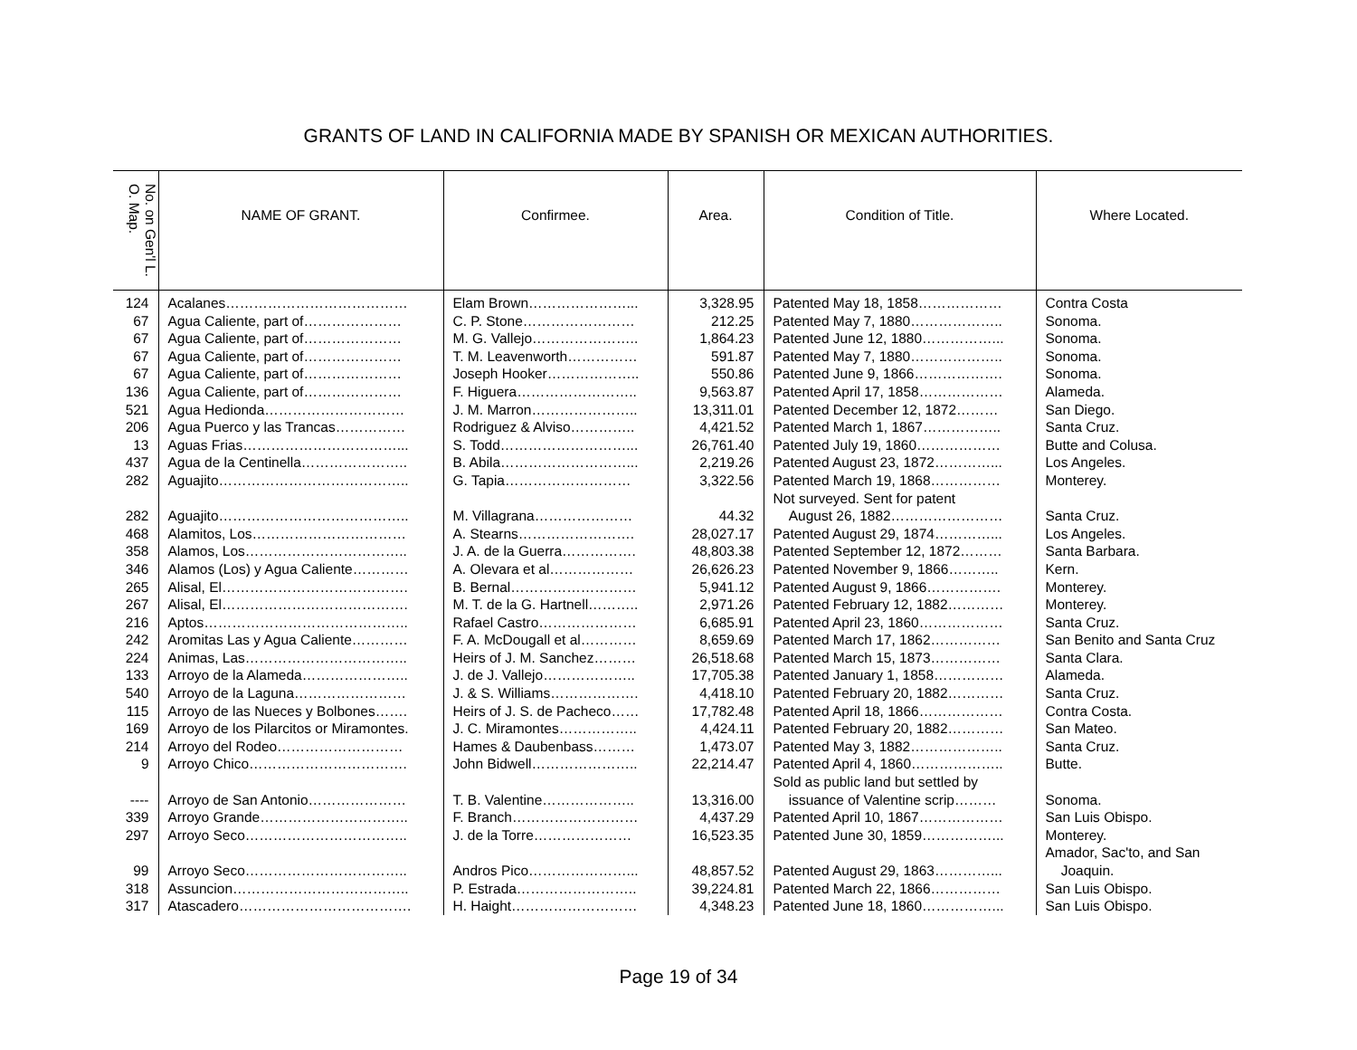GRANTS OF LAND IN CALIFORNIA MADE BY SPANISH OR MEXICAN AUTHORITIES.
| No. on Gen'l L. O. Map. | NAME OF GRANT. | Confirmee. | Area. | Condition of Title. | Where Located. |
| --- | --- | --- | --- | --- | --- |
| 124 | Acalanes………………………………… | Elam Brown…………………... | 3,328.95 | Patented May 18, 1858……………… | Contra Costa |
| 67 | Agua Caliente, part of………………… | C. P. Stone…………………… | 212.25 | Patented May 7, 1880……………….. | Sonoma. |
| 67 | Agua Caliente, part of………………… | M. G. Vallejo………………….. | 1,864.23 | Patented June 12, 1880……………... | Sonoma. |
| 67 | Agua Caliente, part of………………… | T. M. Leavenworth…………… | 591.87 | Patented May 7, 1880……………….. | Sonoma. |
| 67 | Agua Caliente, part of………………… | Joseph Hooker……………….. | 550.86 | Patented June 9, 1866………………. | Sonoma. |
| 136 | Agua Caliente, part of………………… | F. Higuera…………………….. | 9,563.87 | Patented April 17, 1858……………… | Alameda. |
| 521 | Agua Hedionda………………………… | J. M. Marron………………….. | 13,311.01 | Patented December 12, 1872……… | San Diego. |
| 206 | Agua Puerco y las Trancas…………… | Rodriguez & Alviso………….. | 4,421.52 | Patented March 1, 1867…………….. | Santa Cruz. |
| 13 | Aguas Frias……………………………... | S. Todd………………………... | 26,761.40 | Patented July 19, 1860……………… | Butte and Colusa. |
| 437 | Agua de la Centinella………………….. | B. Abila………………………... | 2,219.26 | Patented August 23, 1872…………... | Los Angeles. |
| 282 | Aguajito………………………………….. | G. Tapia……………………… | 3,322.56 | Patented March 19, 1868…………… | Monterey. |
| | | | | Not surveyed. Sent for patent | |
| 282 | Aguajito………………………………….. | M. Villagrana………………… | 44.32 | August 26, 1882…………………… | Santa Cruz. |
| 468 | Alamitos, Los…………………………… | A. Stearns……………………. | 28,027.17 | Patented August 29, 1874…………... | Los Angeles. |
| 358 | Alamos, Los…………………………….. | J. A. de la Guerra……………. | 48,803.38 | Patented September 12, 1872……… | Santa Barbara. |
| 346 | Alamos (Los) y Agua Caliente………… | A. Olevara et al……………… | 26,626.23 | Patented November 9, 1866……….. | Kern. |
| 265 | Alisal, El…………………………………. | B. Bernal……………………… | 5,941.12 | Patented August 9, 1866……………. | Monterey. |
| 267 | Alisal, El…………………………………. | M. T. de la G. Hartnell……….. | 2,971.26 | Patented February 12, 1882………… | Monterey. |
| 216 | Aptos…………………………………….. | Rafael Castro………………… | 6,685.91 | Patented April 23, 1860……………… | Santa Cruz. |
| 242 | Aromitas Las y Agua Caliente………… | F. A. McDougall et al………… | 8,659.69 | Patented March 17, 1862…………… | San Benito and Santa Cruz |
| 224 | Animas, Las…………………………….. | Heirs of J. M. Sanchez……… | 26,518.68 | Patented March 15, 1873…………… | Santa Clara. |
| 133 | Arroyo de la Alameda………………….. | J. de J. Vallejo……………….. | 17,705.38 | Patented January 1, 1858…………… | Alameda. |
| 540 | Arroyo de la Laguna…………………… | J. & S. Williams………………. | 4,418.10 | Patented February 20, 1882………… | Santa Cruz. |
| 115 | Arroyo de las Nueces y Bolbones……. | Heirs of J. S. de Pacheco…… | 17,782.48 | Patented April 18, 1866……………… | Contra Costa. |
| 169 | Arroyo de los Pilarcitos or Miramontes. | J. C. Miramontes…………….. | 4,424.11 | Patented February 20, 1882………… | San Mateo. |
| 214 | Arroyo del Rodeo……………………… | Hames & Daubenbass……… | 1,473.07 | Patented May 3, 1882……………….. | Santa Cruz. |
| 9 | Arroyo Chico……………………………. | John Bidwell………………….. | 22,214.47 | Patented April 4, 1860……………….. | Butte. |
| | | | | Sold as public land but settled by | |
| ---- | Arroyo de San Antonio………………… | T. B. Valentine……………….. | 13,316.00 | issuance of Valentine scrip……… | Sonoma. |
| 339 | Arroyo Grande………………………….. | F. Branch……………………… | 4,437.29 | Patented April 10, 1867……………… | San Luis Obispo. |
| 297 | Arroyo Seco…………………………….. | J. de la Torre………………… | 16,523.35 | Patented June 30, 1859……………... | Monterey. |
| | | | | | Amador, Sac'to, and San |
| 99 | Arroyo Seco…………………………….. | Andros Pico…………………... | 48,857.52 | Patented August 29, 1863…………... | Joaquin. |
| 318 | Assuncion……………………………….. | P. Estrada…………………….. | 39,224.81 | Patented March 22, 1866…………… | San Luis Obispo. |
| 317 | Atascadero………………………………. | H. Haight……………………… | 4,348.23 | Patented June 18, 1860……………... | San Luis Obispo. |
Page 19 of 34